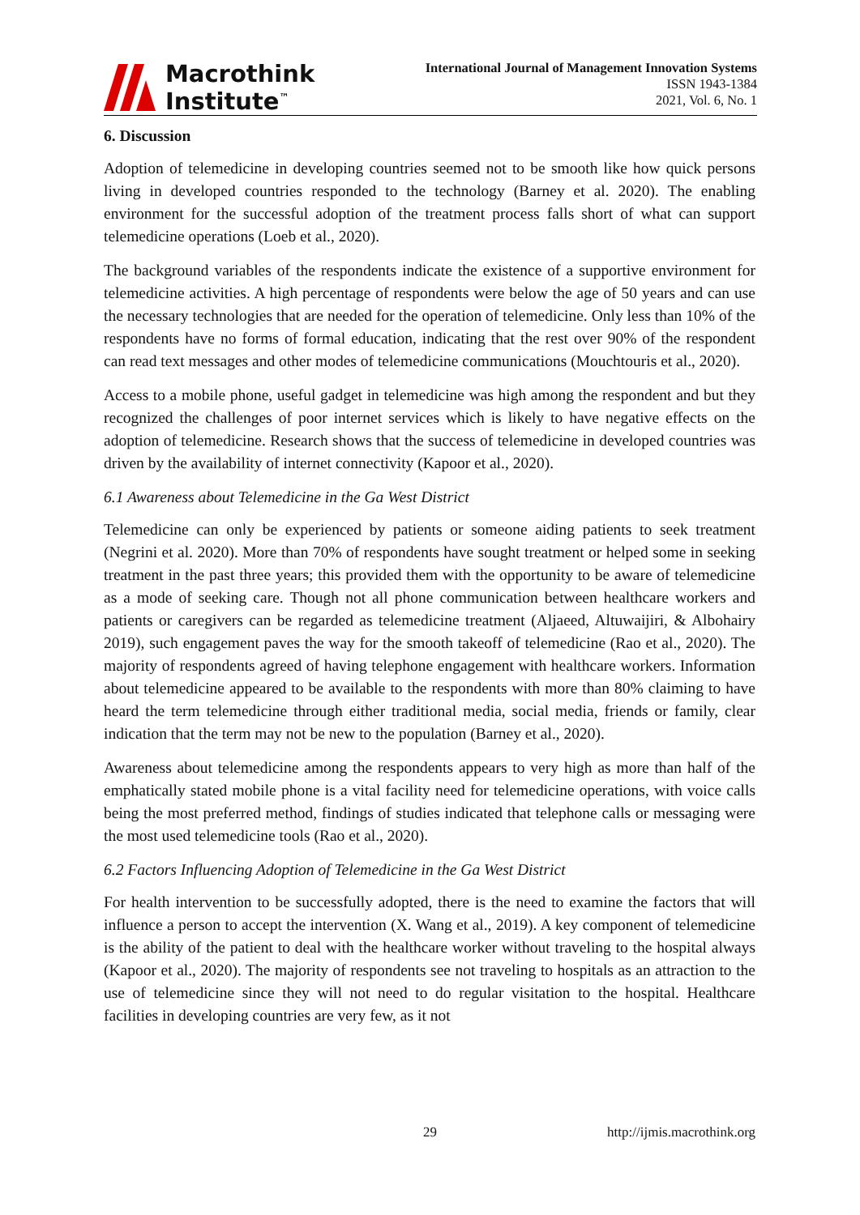Macrothink
Institute<sup>™</sup>
International Journal of Management Innovation Systems
ISSN 1943-1384
2021, Vol. 6, No. 1
6. Discussion
Adoption of telemedicine in developing countries seemed not to be smooth like how quick persons living in developed countries responded to the technology (Barney et al. 2020). The enabling environment for the successful adoption of the treatment process falls short of what can support telemedicine operations (Loeb et al., 2020).
The background variables of the respondents indicate the existence of a supportive environment for telemedicine activities. A high percentage of respondents were below the age of 50 years and can use the necessary technologies that are needed for the operation of telemedicine. Only less than 10% of the respondents have no forms of formal education, indicating that the rest over 90% of the respondent can read text messages and other modes of telemedicine communications (Mouchtouris et al., 2020).
Access to a mobile phone, useful gadget in telemedicine was high among the respondent and but they recognized the challenges of poor internet services which is likely to have negative effects on the adoption of telemedicine. Research shows that the success of telemedicine in developed countries was driven by the availability of internet connectivity (Kapoor et al., 2020).
6.1 Awareness about Telemedicine in the Ga West District
Telemedicine can only be experienced by patients or someone aiding patients to seek treatment (Negrini et al. 2020). More than 70% of respondents have sought treatment or helped some in seeking treatment in the past three years; this provided them with the opportunity to be aware of telemedicine as a mode of seeking care. Though not all phone communication between healthcare workers and patients or caregivers can be regarded as telemedicine treatment (Aljaeed, Altuwaijiri, & Albohairy 2019), such engagement paves the way for the smooth takeoff of telemedicine (Rao et al., 2020). The majority of respondents agreed of having telephone engagement with healthcare workers. Information about telemedicine appeared to be available to the respondents with more than 80% claiming to have heard the term telemedicine through either traditional media, social media, friends or family, clear indication that the term may not be new to the population (Barney et al., 2020).
Awareness about telemedicine among the respondents appears to very high as more than half of the emphatically stated mobile phone is a vital facility need for telemedicine operations, with voice calls being the most preferred method, findings of studies indicated that telephone calls or messaging were the most used telemedicine tools (Rao et al., 2020).
6.2 Factors Influencing Adoption of Telemedicine in the Ga West District
For health intervention to be successfully adopted, there is the need to examine the factors that will influence a person to accept the intervention (X. Wang et al., 2019). A key component of telemedicine is the ability of the patient to deal with the healthcare worker without traveling to the hospital always (Kapoor et al., 2020). The majority of respondents see not traveling to hospitals as an attraction to the use of telemedicine since they will not need to do regular visitation to the hospital. Healthcare facilities in developing countries are very few, as it not
29 http://ijmis.macrothink.org